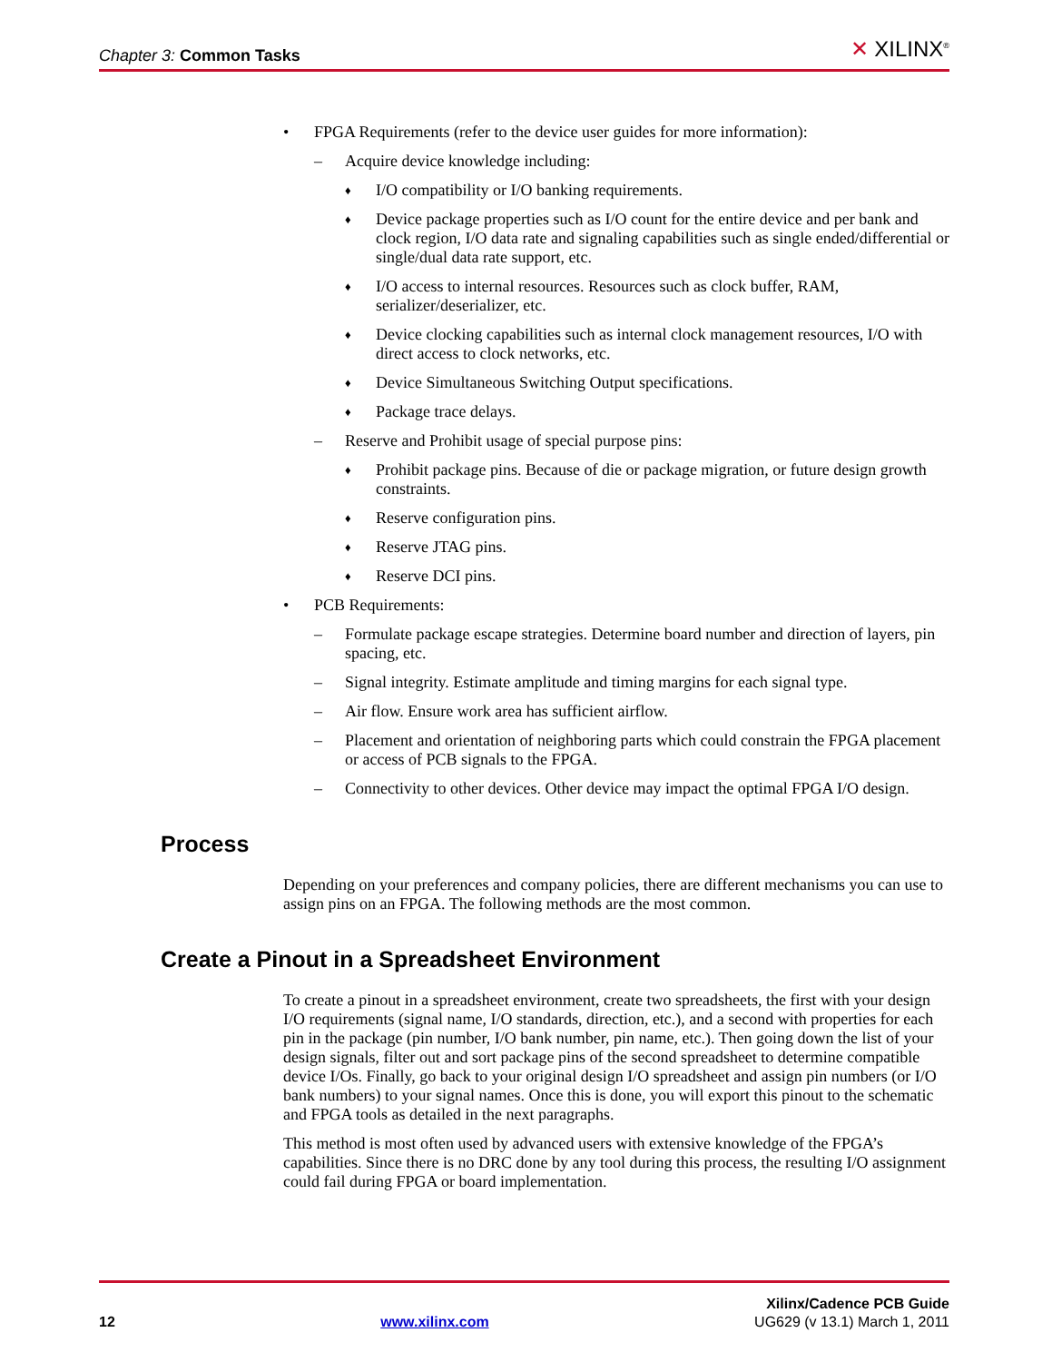Chapter 3: Common Tasks ✕ XILINX<sup>®</sup>
• FPGA Requirements (refer to the device user guides for more information):
– Acquire device knowledge including:
♦ I/O compatibility or I/O banking requirements.
♦ Device package properties such as I/O count for the entire device and per bank and clock region, I/O data rate and signaling capabilities such as single ended/differential or single/dual data rate support, etc.
♦ I/O access to internal resources. Resources such as clock buffer, RAM, serializer/deserializer, etc.
♦ Device clocking capabilities such as internal clock management resources, I/O with direct access to clock networks, etc.
♦ Device Simultaneous Switching Output specifications.
♦ Package trace delays.
– Reserve and Prohibit usage of special purpose pins:
♦ Prohibit package pins. Because of die or package migration, or future design growth constraints.
♦ Reserve configuration pins.
♦ Reserve JTAG pins.
♦ Reserve DCI pins.
• PCB Requirements:
– Formulate package escape strategies. Determine board number and direction of layers, pin spacing, etc.
– Signal integrity. Estimate amplitude and timing margins for each signal type.
– Air flow. Ensure work area has sufficient airflow.
– Placement and orientation of neighboring parts which could constrain the FPGA placement or access of PCB signals to the FPGA.
– Connectivity to other devices. Other device may impact the optimal FPGA I/O design.
Process
Depending on your preferences and company policies, there are different mechanisms you can use to assign pins on an FPGA. The following methods are the most common.
Create a Pinout in a Spreadsheet Environment
To create a pinout in a spreadsheet environment, create two spreadsheets, the first with your design I/O requirements (signal name, I/O standards, direction, etc.), and a second with properties for each pin in the package (pin number, I/O bank number, pin name, etc.). Then going down the list of your design signals, filter out and sort package pins of the second spreadsheet to determine compatible device I/Os. Finally, go back to your original design I/O spreadsheet and assign pin numbers (or I/O bank numbers) to your signal names. Once this is done, you will export this pinout to the schematic and FPGA tools as detailed in the next paragraphs.
This method is most often used by advanced users with extensive knowledge of the FPGA’s capabilities. Since there is no DRC done by any tool during this process, the resulting I/O assignment could fail during FPGA or board implementation.
Xilinx/Cadence PCB Guide
12 www.xilinx.com UG629 (v 13.1) March 1, 2011